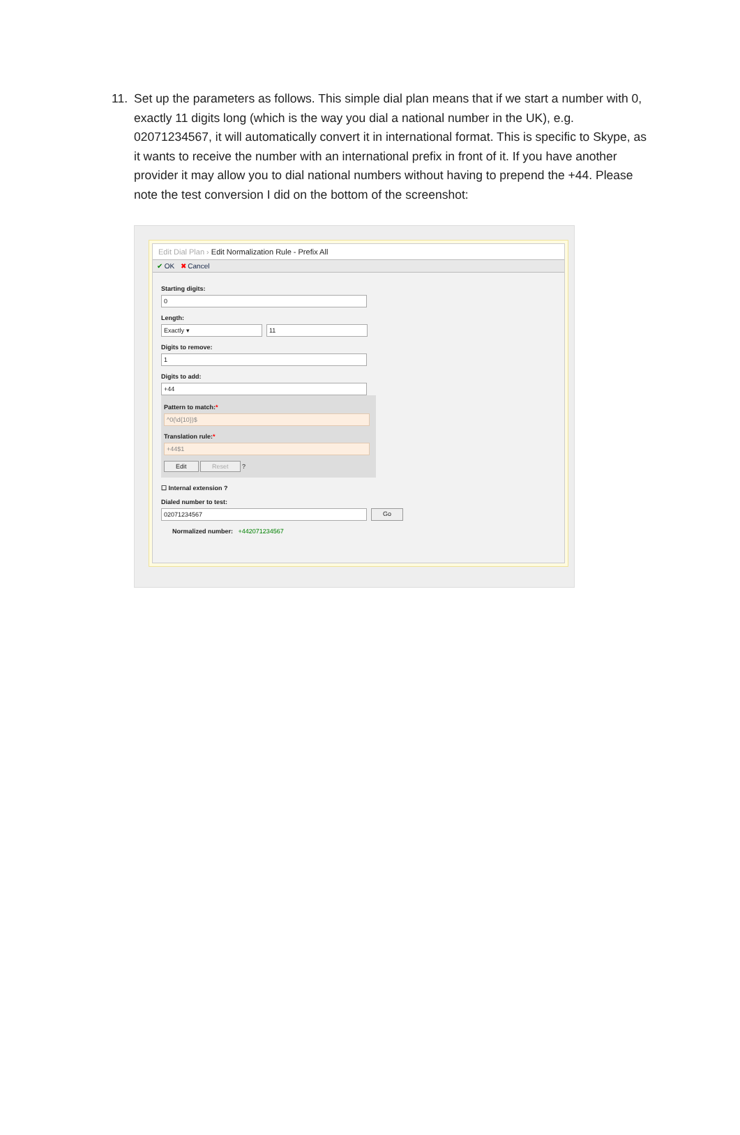11. Set up the parameters as follows. This simple dial plan means that if we start a number with 0, exactly 11 digits long (which is the way you dial a national number in the UK), e.g. 02071234567, it will automatically convert it in international format. This is specific to Skype, as it wants to receive the number with an international prefix in front of it. If you have another provider it may allow you to dial national numbers without having to prepend the +44. Please note the test conversion I did on the bottom of the screenshot:
Edit Dial Plan › Edit Normalization Rule - Prefix All
✔ OK ✖ Cancel
Starting digits:
0
Length:
Exactly ▾ 11
Digits to remove:
1
Digits to add:
+44
Pattern to match:*
^0(\d{10})$
Translation rule:*
+44$1
Edit Reset ?
☐ Internal extension ?
Dialed number to test:
02071234567
Go
Normalized number: +442071234567